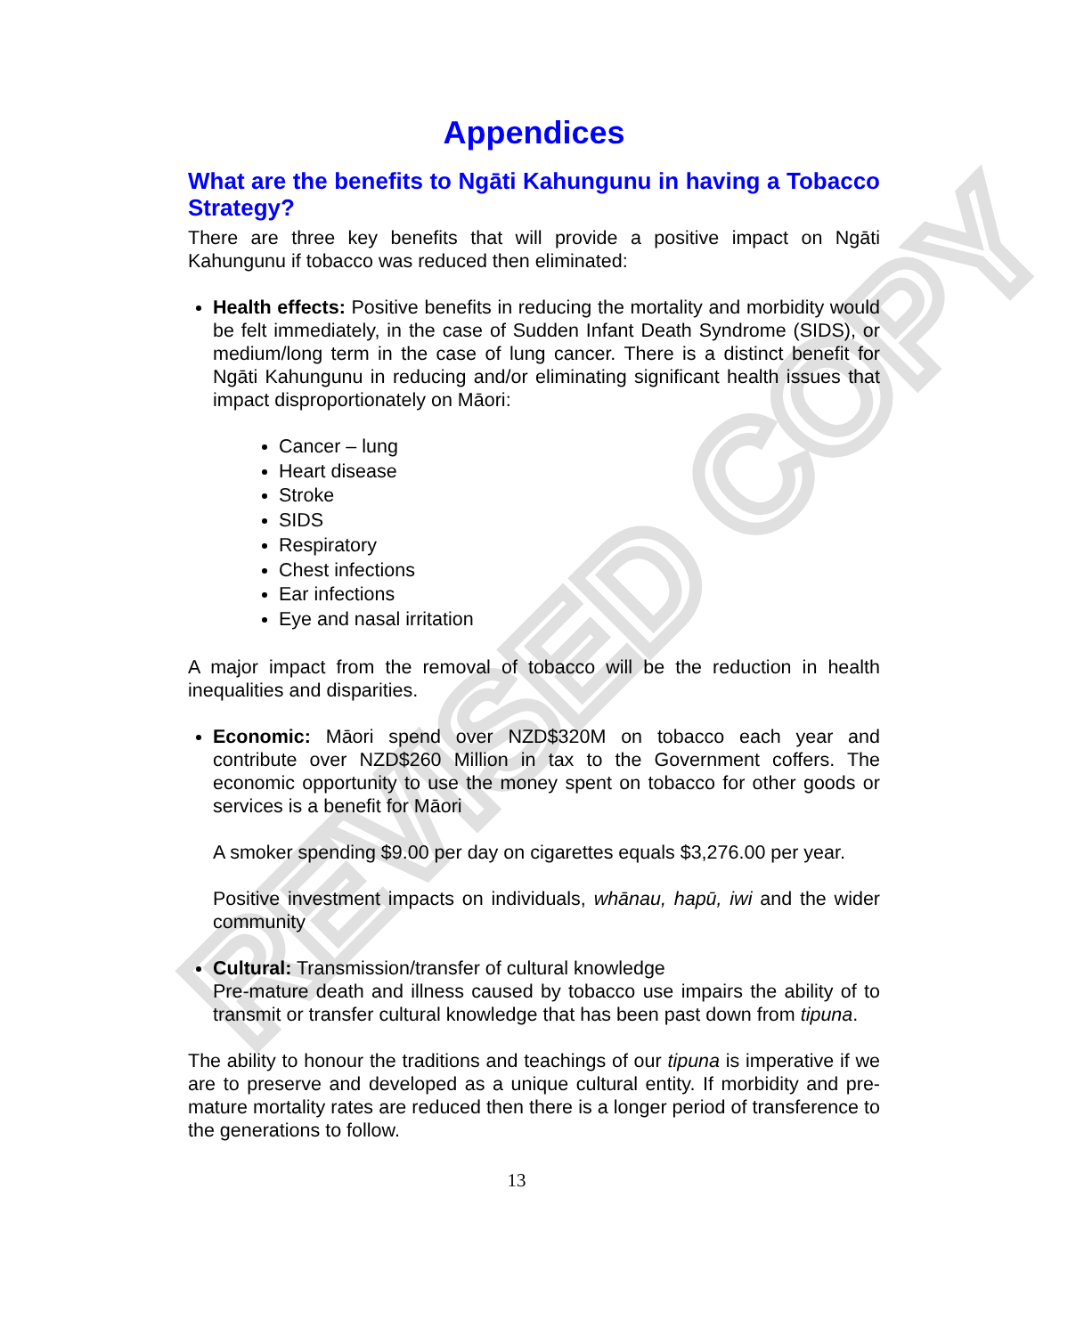REVISED COPY
Appendices
What are the benefits to Ngāti Kahungunu in having a Tobacco Strategy?
There are three key benefits that will provide a positive impact on Ngāti Kahungunu if tobacco was reduced then eliminated:
Health effects: Positive benefits in reducing the mortality and morbidity would be felt immediately, in the case of Sudden Infant Death Syndrome (SIDS), or medium/long term in the case of lung cancer. There is a distinct benefit for Ngāti Kahungunu in reducing and/or eliminating significant health issues that impact disproportionately on Māori:
Cancer – lung
Heart disease
Stroke
SIDS
Respiratory
Chest infections
Ear infections
Eye and nasal irritation
A major impact from the removal of tobacco will be the reduction in health inequalities and disparities.
Economic: Māori spend over NZD$320M on tobacco each year and contribute over NZD$260 Million in tax to the Government coffers. The economic opportunity to use the money spent on tobacco for other goods or services is a benefit for Māori
A smoker spending $9.00 per day on cigarettes equals $3,276.00 per year.
Positive investment impacts on individuals, whānau, hapū, iwi and the wider community
Cultural: Transmission/transfer of cultural knowledge
Pre-mature death and illness caused by tobacco use impairs the ability of to transmit or transfer cultural knowledge that has been past down from tipuna.
The ability to honour the traditions and teachings of our tipuna is imperative if we are to preserve and developed as a unique cultural entity. If morbidity and pre-mature mortality rates are reduced then there is a longer period of transference to the generations to follow.
13